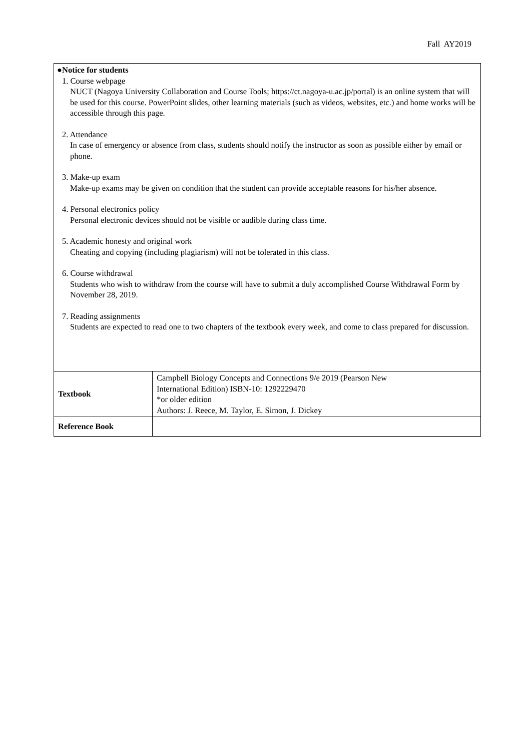Fall AY2019
| ●Notice for students 1. Course webpage NUCT (Nagoya University Collaboration and Course Tools; https://ct.nagoya-u.ac.jp/portal) is an online system that will be used for this course. PowerPoint slides, other learning materials (such as videos, websites, etc.) and home works will be accessible through this page. 2. Attendance In case of emergency or absence from class, students should notify the instructor as soon as possible either by email or phone. 3. Make-up exam Make-up exams may be given on condition that the student can provide acceptable reasons for his/her absence. 4. Personal electronics policy Personal electronic devices should not be visible or audible during class time. 5. Academic honesty and original work Cheating and copying (including plagiarism) will not be tolerated in this class. 6. Course withdrawal Students who wish to withdraw from the course will have to submit a duly accomplished Course Withdrawal Form by November 28, 2019. 7. Reading assignments Students are expected to read one to two chapters of the textbook every week, and come to class prepared for discussion. | |
| Textbook | Campbell Biology Concepts and Connections 9/e 2019 (Pearson New International Edition) ISBN-10: 1292229470 *or older edition Authors: J. Reece, M. Taylor, E. Simon, J. Dickey |
| Reference Book | |